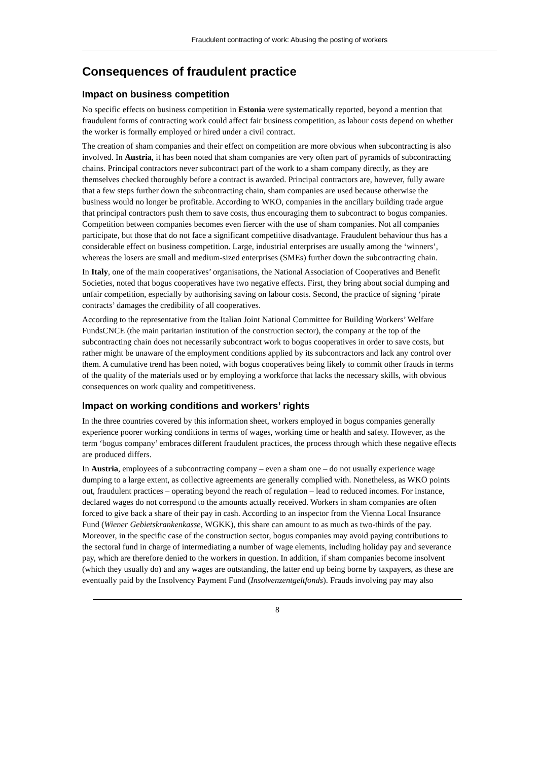Fraudulent contracting of work: Abusing the posting of workers
Consequences of fraudulent practice
Impact on business competition
No specific effects on business competition in Estonia were systematically reported, beyond a mention that fraudulent forms of contracting work could affect fair business competition, as labour costs depend on whether the worker is formally employed or hired under a civil contract.
The creation of sham companies and their effect on competition are more obvious when subcontracting is also involved. In Austria, it has been noted that sham companies are very often part of pyramids of subcontracting chains. Principal contractors never subcontract part of the work to a sham company directly, as they are themselves checked thoroughly before a contract is awarded. Principal contractors are, however, fully aware that a few steps further down the subcontracting chain, sham companies are used because otherwise the business would no longer be profitable. According to WKÖ, companies in the ancillary building trade argue that principal contractors push them to save costs, thus encouraging them to subcontract to bogus companies. Competition between companies becomes even fiercer with the use of sham companies. Not all companies participate, but those that do not face a significant competitive disadvantage. Fraudulent behaviour thus has a considerable effect on business competition. Large, industrial enterprises are usually among the ‘winners’, whereas the losers are small and medium-sized enterprises (SMEs) further down the subcontracting chain.
In Italy, one of the main cooperatives’ organisations, the National Association of Cooperatives and Benefit Societies, noted that bogus cooperatives have two negative effects. First, they bring about social dumping and unfair competition, especially by authorising saving on labour costs. Second, the practice of signing ‘pirate contracts’ damages the credibility of all cooperatives.
According to the representative from the Italian Joint National Committee for Building Workers’ Welfare FundsCNCE (the main paritarian institution of the construction sector), the company at the top of the subcontracting chain does not necessarily subcontract work to bogus cooperatives in order to save costs, but rather might be unaware of the employment conditions applied by its subcontractors and lack any control over them. A cumulative trend has been noted, with bogus cooperatives being likely to commit other frauds in terms of the quality of the materials used or by employing a workforce that lacks the necessary skills, with obvious consequences on work quality and competitiveness.
Impact on working conditions and workers’ rights
In the three countries covered by this information sheet, workers employed in bogus companies generally experience poorer working conditions in terms of wages, working time or health and safety. However, as the term ‘bogus company’ embraces different fraudulent practices, the process through which these negative effects are produced differs.
In Austria, employees of a subcontracting company – even a sham one – do not usually experience wage dumping to a large extent, as collective agreements are generally complied with. Nonetheless, as WKÖ points out, fraudulent practices – operating beyond the reach of regulation – lead to reduced incomes. For instance, declared wages do not correspond to the amounts actually received. Workers in sham companies are often forced to give back a share of their pay in cash. According to an inspector from the Vienna Local Insurance Fund (Wiener Gebietskrankenkasse, WGKK), this share can amount to as much as two-thirds of the pay. Moreover, in the specific case of the construction sector, bogus companies may avoid paying contributions to the sectoral fund in charge of intermediating a number of wage elements, including holiday pay and severance pay, which are therefore denied to the workers in question. In addition, if sham companies become insolvent (which they usually do) and any wages are outstanding, the latter end up being borne by taxpayers, as these are eventually paid by the Insolvency Payment Fund (Insolvenzentgeltfonds). Frauds involving pay may also
8